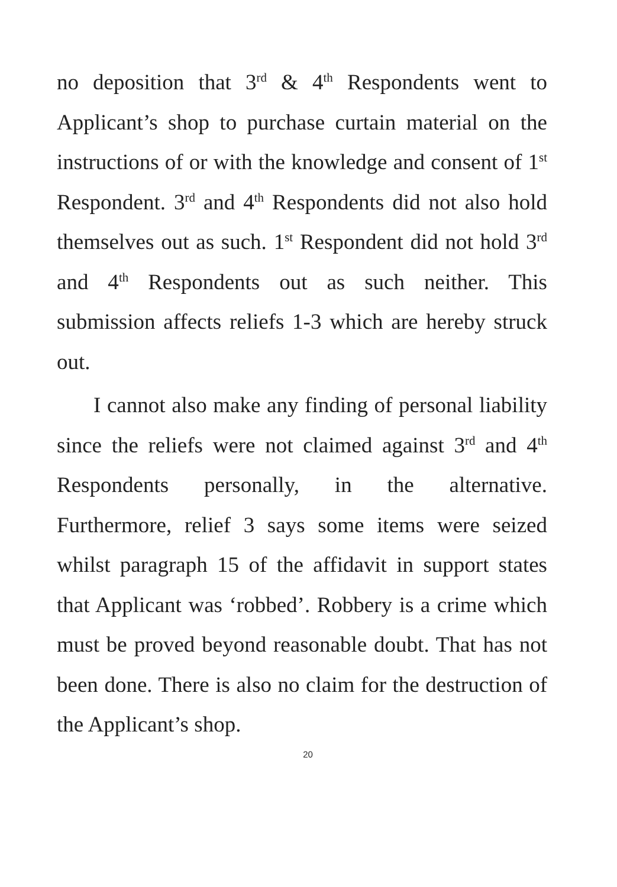no deposition that 3<sup>rd</sup> & 4<sup>th</sup> Respondents went to Applicant’s shop to purchase curtain material on the instructions of or with the knowledge and consent of 1<sup>st</sup> Respondent. 3<sup>rd</sup> and 4<sup>th</sup> Respondents did not also hold themselves out as such. 1<sup>st</sup> Respondent did not hold 3<sup>rd</sup> and 4<sup>th</sup> Respondents out as such neither. This submission affects reliefs 1-3 which are hereby struck out.
I cannot also make any finding of personal liability since the reliefs were not claimed against 3<sup>rd</sup> and 4<sup>th</sup> Respondents personally, in the alternative. Furthermore, relief 3 says some items were seized whilst paragraph 15 of the affidavit in support states that Applicant was ‘robbed’. Robbery is a crime which must be proved beyond reasonable doubt. That has not been done. There is also no claim for the destruction of the Applicant’s shop.
20